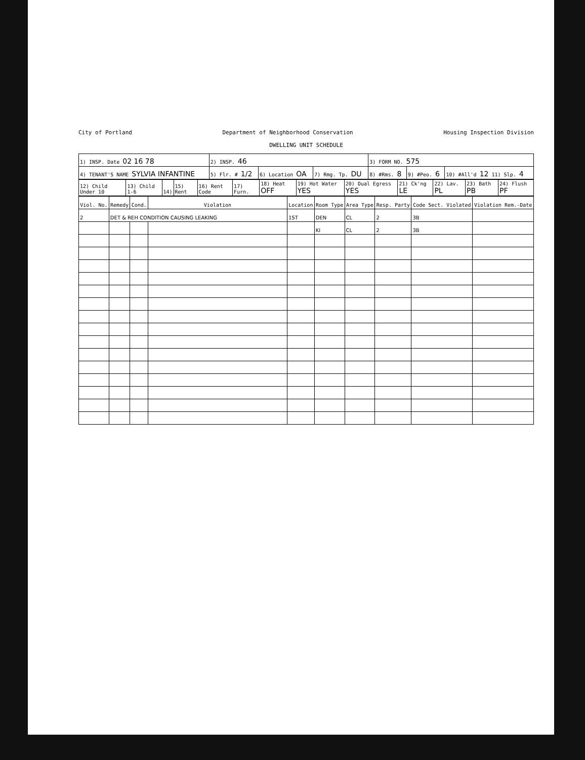City of Portland Department of Neighborhood Conservation Housing Inspection Division
DWELLING UNIT SCHEDULE
| 1) INSP. Date 02 16 78 | 2) INSP. 46 | | | 3) FORM NO. 575 | | |
| 4) TENANT'S NAME SYLVIA INFANTINE | 5) Flr. # 1/2 | 6) Location OA | 7) Rmg. Tp. DU | 8) #Rms. 8 | 9) #Peo. 6 | 10) #All'd 12 11) Slp. 4 |
| 12) Child Under 10 | 13) Child 1-6 | 14) | 15) Rent | 16) Rent Code | 17) Furn. | 18) Heat OFF | 19) Hot Water YES | 20) Dual Egress YES | 21) Ck'ng LE | 22) Lav. PL | 23) Bath PB | 24) Flush PF |
| Viol. No. | Remedy | Cond. | Violation | Location | Room Type | Area Type | Resp. Party | Code Sect. Violated | Violation Rem.-Date |
| --- | --- | --- | --- | --- | --- | --- | --- | --- | --- |
| 2 | DET & REH CONDITION CAUSING LEAKING | | | 1ST | DEN | CL | 2 | 3B | |
| | | | | | KI | CL | 2 | 3B | |